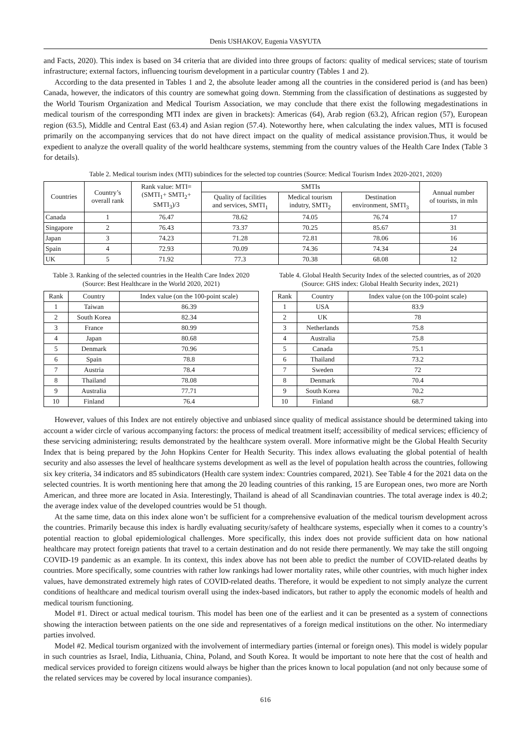Denis USHAKOV, Eugenia VASYUTA
and Facts, 2020). This index is based on 34 criteria that are divided into three groups of factors: quality of medical services; state of tourism infrastructure; external factors, influencing tourism development in a particular country (Tables 1 and 2).
According to the data presented in Tables 1 and 2, the absolute leader among all the countries in the considered period is (and has been) Canada, however, the indicators of this country are somewhat going down. Stemming from the classification of destinations as suggested by the World Tourism Organization and Medical Tourism Association, we may conclude that there exist the following megadestinations in medical tourism of the corresponding MTI index are given in brackets): Americas (64), Arab region (63.2), African region (57), European region (63.5), Middle and Central East (63.4) and Asian region (57.4). Noteworthy here, when calculating the index values, MTI is focused primarily on the accompanying services that do not have direct impact on the quality of medical assistance provision.Thus, it would be expedient to analyze the overall quality of the world healthcare systems, stemming from the country values of the Health Care Index (Table 3 for details).
Table 2. Medical tourism index (MTI) subindices for the selected top countries (Source: Medical Tourism Index 2020-2021, 2020)
| Countries | Country’s overall rank | Rank value: MTI= (SMTI<sub>1</sub>+ SMTI<sub>2</sub>+ SMTI<sub>3</sub>)/3 | SMTIs | | | Annual number of tourists, in mln |
| --- | --- | --- | --- | --- | --- | --- |
| | | | Quality of facilities and services, SMTI<sub>1</sub> | Medical tourism indutry, SMTI<sub>2</sub> | Destination environment, SMTI<sub>3</sub> | |
| Canada | 1 | 76.47 | 78.62 | 74.05 | 76.74 | 17 |
| Singapore | 2 | 76.43 | 73.37 | 70.25 | 85.67 | 31 |
| Japan | 3 | 74.23 | 71.28 | 72.81 | 78.06 | 16 |
| Spain | 4 | 72.93 | 70.09 | 74.36 | 74.34 | 24 |
| UK | 5 | 71.92 | 77.3 | 70.38 | 68.08 | 12 |
Table 3. Ranking of the selected countries in the Health Care Index 2020 (Source: Best Healthcare in the World 2020, 2021)
| Rank | Country | Index value (on the 100-point scale) |
| --- | --- | --- |
| 1 | Taiwan | 86.39 |
| 2 | South Korea | 82.34 |
| 3 | France | 80.99 |
| 4 | Japan | 80.68 |
| 5 | Denmark | 70.96 |
| 6 | Spain | 78.8 |
| 7 | Austria | 78.4 |
| 8 | Thailand | 78.08 |
| 9 | Australia | 77.71 |
| 10 | Finland | 76.4 |
Table 4. Global Health Security Index of the selected countries, as of 2020 (Source: GHS index: Global Health Security index, 2021)
| Rank | Country | Index value (on the 100-point scale) |
| --- | --- | --- |
| 1 | USA | 83.9 |
| 2 | UK | 78 |
| 3 | Netherlands | 75.8 |
| 4 | Australia | 75.8 |
| 5 | Canada | 75.1 |
| 6 | Thailand | 73.2 |
| 7 | Sweden | 72 |
| 8 | Denmark | 70.4 |
| 9 | South Korea | 70.2 |
| 10 | Finland | 68.7 |
However, values of this Index are not entirely objective and unbiased since quality of medical assistance should be determined taking into account a wider circle of various accompanying factors: the process of medical treatment itself; accessibility of medical services; efficiency of these servicing administering; results demonstrated by the healthcare system overall. More informative might be the Global Health Security Index that is being prepared by the John Hopkins Center for Health Security. This index allows evaluating the global potential of health security and also assesses the level of healthcare systems development as well as the level of population health across the countries, following six key criteria, 34 indicators and 85 subindicators (Health care system index: Countries compared, 2021). See Table 4 for the 2021 data on the selected countries. It is worth mentioning here that among the 20 leading countries of this ranking, 15 are European ones, two more are North American, and three more are located in Asia. Interestingly, Thailand is ahead of all Scandinavian countries. The total average index is 40.2; the average index value of the developed countries would be 51 though.
At the same time, data on this index alone won’t be sufficient for a comprehensive evaluation of the medical tourism development across the countries. Primarily because this index is hardly evaluating security/safety of healthcare systems, especially when it comes to a country’s potential reaction to global epidemiological challenges. More specifically, this index does not provide sufficient data on how national healthcare may protect foreign patients that travel to a certain destination and do not reside there permanently. We may take the still ongoing COVID-19 pandemic as an example. In its context, this index above has not been able to predict the number of COVID-related deaths by countries. More specifically, some countries with rather low rankings had lower mortality rates, while other countries, with much higher index values, have demonstrated extremely high rates of COVID-related deaths. Therefore, it would be expedient to not simply analyze the current conditions of healthcare and medical tourism overall using the index-based indicators, but rather to apply the economic models of health and medical tourism functioning.
Model #1. Direct or actual medical tourism. This model has been one of the earliest and it can be presented as a system of connections showing the interaction between patients on the one side and representatives of a foreign medical institutions on the other. No intermediary parties involved.
Model #2. Medical tourism organized with the involvement of intermediary parties (internal or foreign ones). This model is widely popular in such countries as Israel, India, Lithuania, China, Poland, and South Korea. It would be important to note here that the cost of health and medical services provided to foreign citizens would always be higher than the prices known to local population (and not only because some of the related services may be covered by local insurance companies).
616